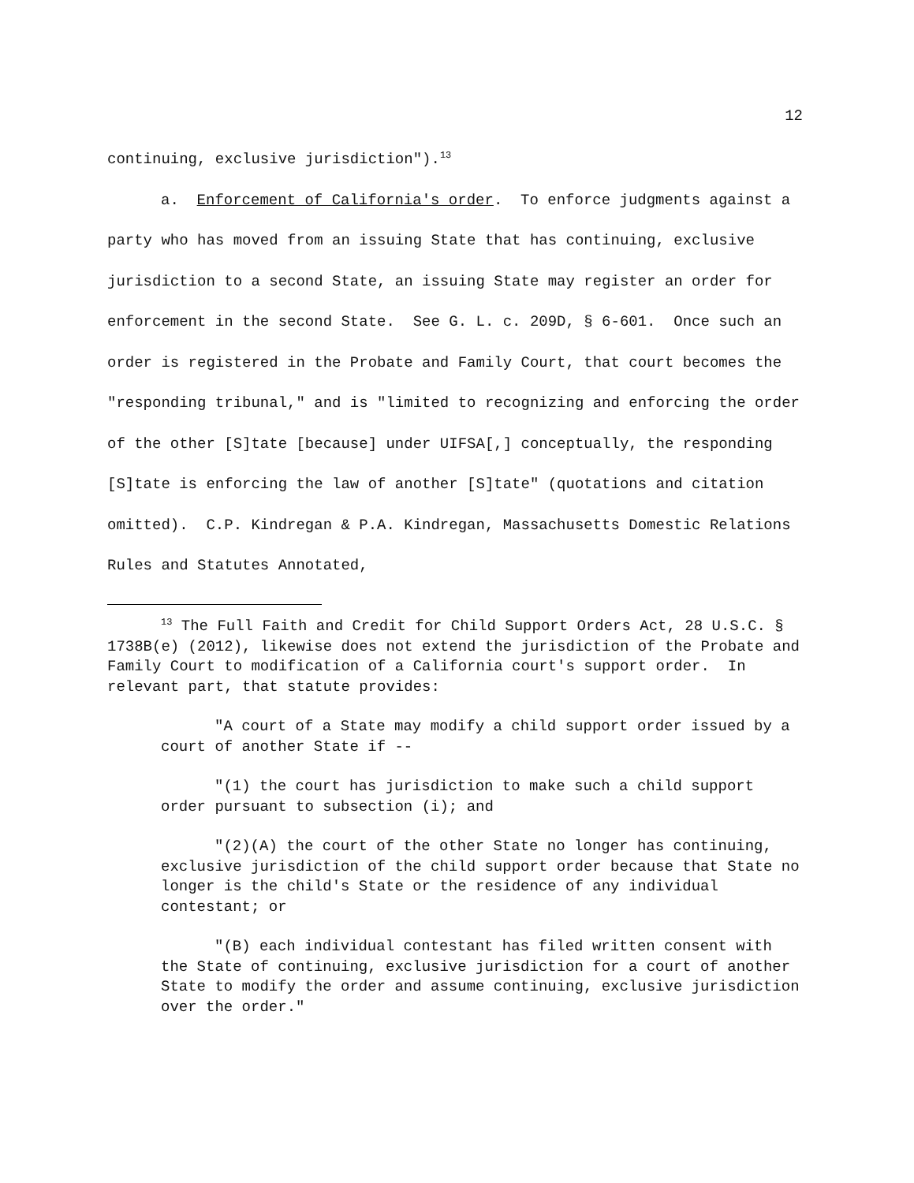12
continuing, exclusive jurisdiction").<sup>13</sup>
a. Enforcement of California's order. To enforce judgments against a party who has moved from an issuing State that has continuing, exclusive jurisdiction to a second State, an issuing State may register an order for enforcement in the second State. See G. L. c. 209D, § 6-601. Once such an order is registered in the Probate and Family Court, that court becomes the "responding tribunal," and is "limited to recognizing and enforcing the order of the other [S]tate [because] under UIFSA[,] conceptually, the responding [S]tate is enforcing the law of another [S]tate" (quotations and citation omitted). C.P. Kindregan & P.A. Kindregan, Massachusetts Domestic Relations Rules and Statutes Annotated,
<sup>13</sup> The Full Faith and Credit for Child Support Orders Act, 28 U.S.C. § 1738B(e) (2012), likewise does not extend the jurisdiction of the Probate and Family Court to modification of a California court's support order. In relevant part, that statute provides:
"A court of a State may modify a child support order issued by a court of another State if --
"(1) the court has jurisdiction to make such a child support order pursuant to subsection (i); and
"(2)(A) the court of the other State no longer has continuing, exclusive jurisdiction of the child support order because that State no longer is the child's State or the residence of any individual contestant; or
"(B) each individual contestant has filed written consent with the State of continuing, exclusive jurisdiction for a court of another State to modify the order and assume continuing, exclusive jurisdiction over the order."